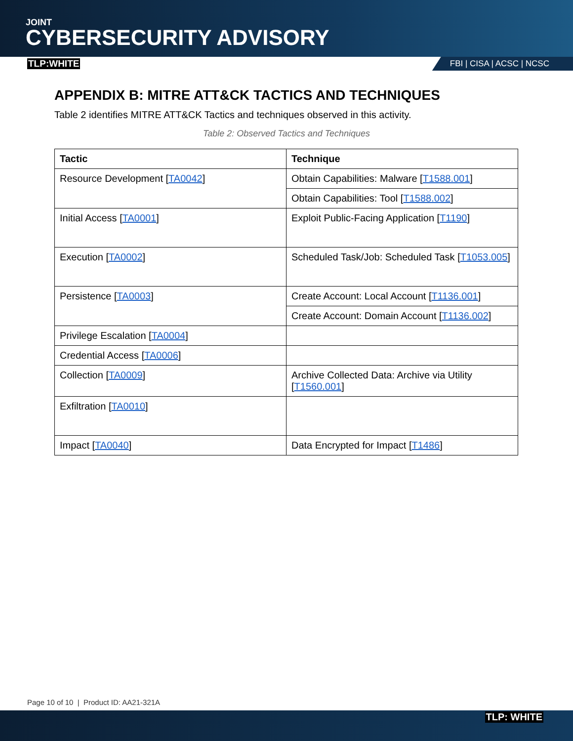JOINT
CYBERSECURITY ADVISORY
TLP:WHITE FBI | CISA | ACSC | NCSC
APPENDIX B: MITRE ATT&CK TACTICS AND TECHNIQUES
Table 2 identifies MITRE ATT&CK Tactics and techniques observed in this activity.
Table 2: Observed Tactics and Techniques
| Tactic | Technique |
| --- | --- |
| Resource Development [ TA0042 ] | Obtain Capabilities: Malware [ T1588.001 ] |
| | Obtain Capabilities: Tool [ T1588.002 ] |
| Initial Access [ TA0001 ] | Exploit Public-Facing Application [ T1190 ] |
| Execution [ TA0002 ] | Scheduled Task/Job: Scheduled Task [ T1053.005 ] |
| Persistence [ TA0003 ] | Create Account: Local Account [ T1136.001 ] |
| | Create Account: Domain Account [ T1136.002 ] |
| Privilege Escalation [ TA0004 ] | |
| Credential Access [ TA0006 ] | |
| Collection [ TA0009 ] | Archive Collected Data: Archive via Utility [ T1560.001 ] |
| Exfiltration [ TA0010 ] | |
| Impact [ TA0040 ] | Data Encrypted for Impact [ T1486 ] |
Page 10 of 10 | Product ID: AA21-321A
TLP: WHITE